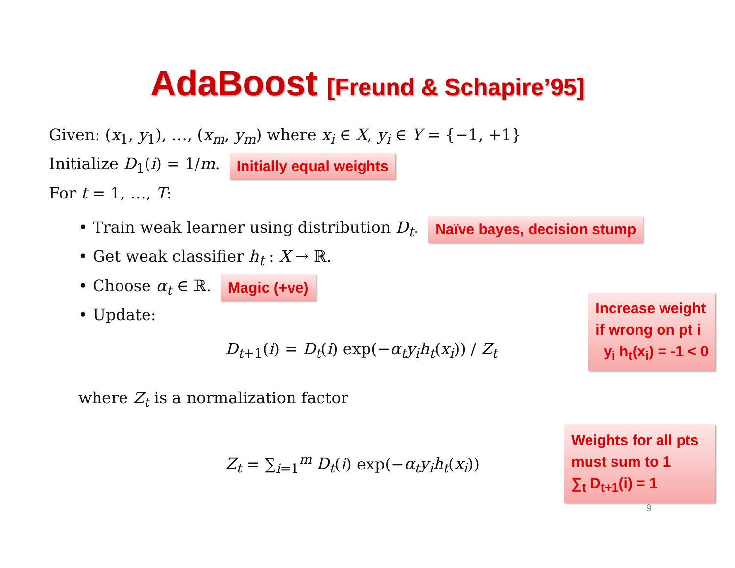AdaBoost [Freund & Schapire’95]
Given: (x<sub>1</sub>, y<sub>1</sub>), …, (x<sub>m</sub>, y<sub>m</sub>) where x<sub>i</sub> ∈ X, y<sub>i</sub> ∈ Y = {−1, +1}
Initialize D<sub>1</sub>(i) = 1/m.
Initially equal weights
For t = 1, …, T:
• Train weak learner using distribution D<sub>t</sub>.
Naïve bayes, decision stump
• Get weak classifier h<sub>t</sub> : X → ℝ.
• Choose α<sub>t</sub> ∈ ℝ.
Magic (+ve)
• Update:
D<sub>t+1</sub>(i) = D<sub>t</sub>(i) exp(−α<sub>t</sub>y<sub>i</sub>h<sub>t</sub>(x<sub>i</sub>)) / Z<sub>t</sub>
Increase weight
if wrong on pt i
y<sub>i</sub> h<sub>t</sub>(x<sub>i</sub>) = -1 < 0
where Z<sub>t</sub> is a normalization factor
Z<sub>t</sub> = ∑<sub>i=1</sub><sup>m</sup> D<sub>t</sub>(i) exp(−α<sub>t</sub>y<sub>i</sub>h<sub>t</sub>(x<sub>i</sub>))
Weights for all pts must sum to 1
∑<sub>t</sub> D<sub>t+1</sub>(i) = 1
9